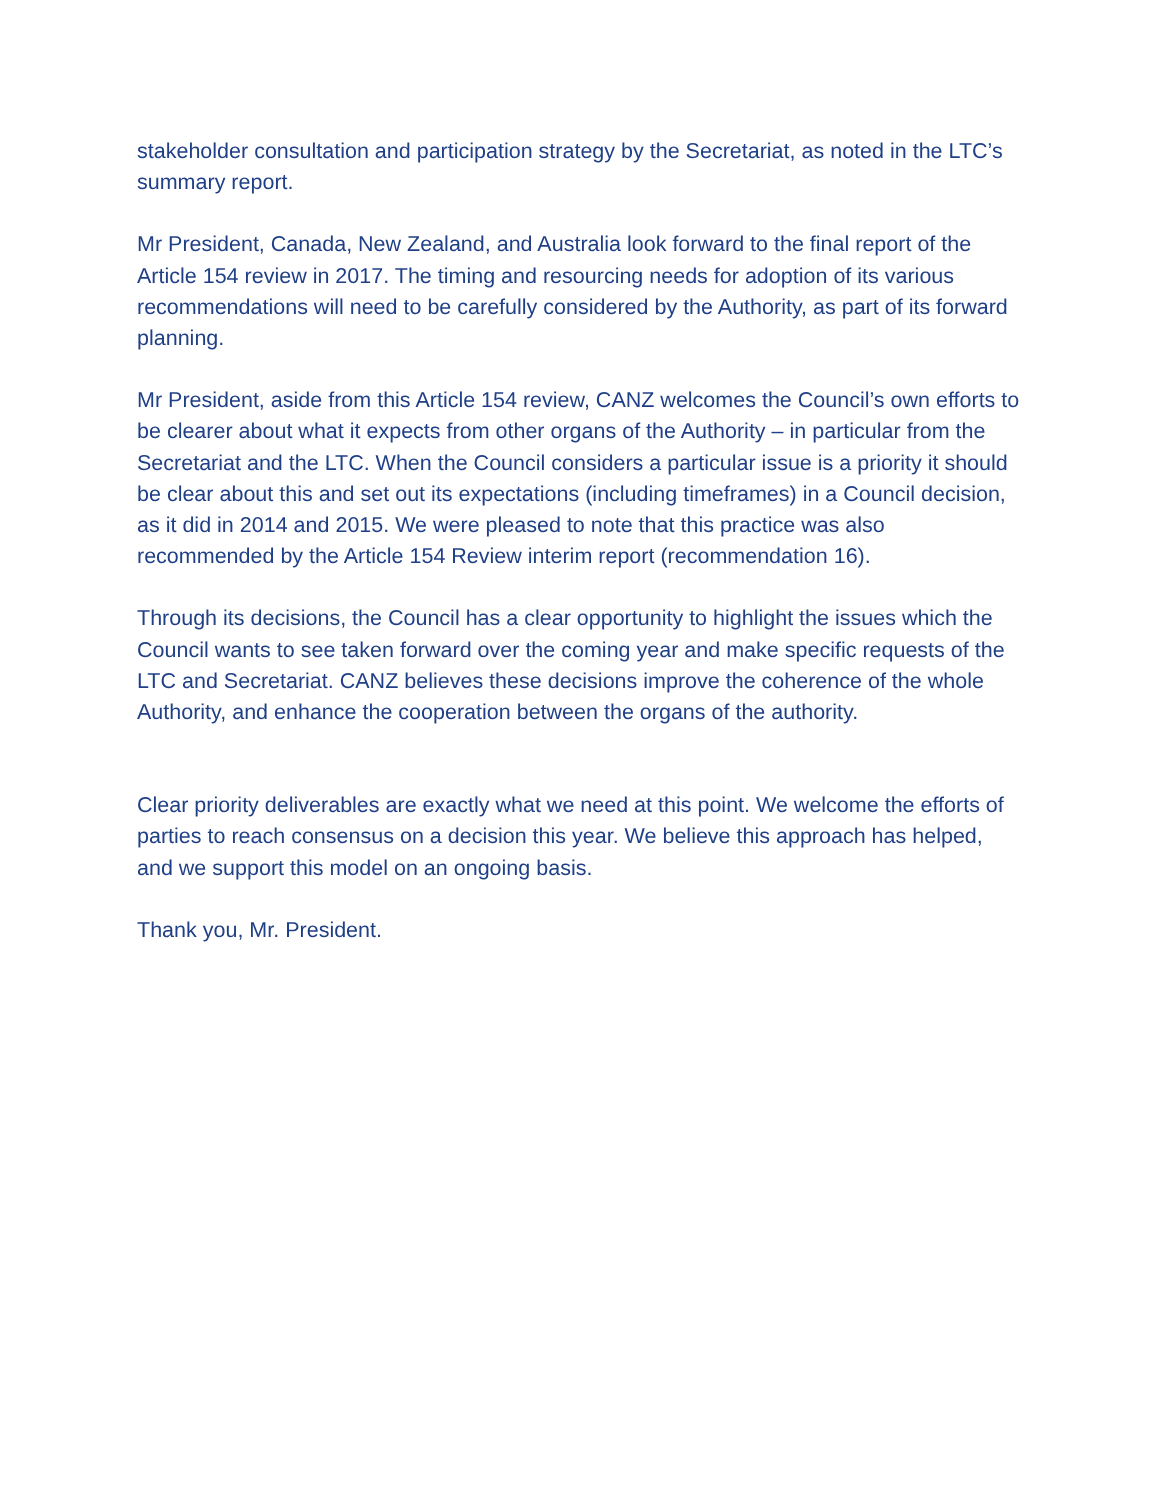stakeholder consultation and participation strategy by the Secretariat, as noted in the LTC’s summary report.
Mr President, Canada, New Zealand, and Australia look forward to the final report of the Article 154 review in 2017. The timing and resourcing needs for adoption of its various recommendations will need to be carefully considered by the Authority, as part of its forward planning.
Mr President, aside from this Article 154 review, CANZ welcomes the Council’s own efforts to be clearer about what it expects from other organs of the Authority – in particular from the Secretariat and the LTC. When the Council considers a particular issue is a priority it should be clear about this and set out its expectations (including timeframes) in a Council decision, as it did in 2014 and 2015. We were pleased to note that this practice was also recommended by the Article 154 Review interim report (recommendation 16).
Through its decisions, the Council has a clear opportunity to highlight the issues which the Council wants to see taken forward over the coming year and make specific requests of the LTC and Secretariat. CANZ believes these decisions improve the coherence of the whole Authority, and enhance the cooperation between the organs of the authority.
Clear priority deliverables are exactly what we need at this point. We welcome the efforts of parties to reach consensus on a decision this year. We believe this approach has helped, and we support this model on an ongoing basis.
Thank you, Mr. President.